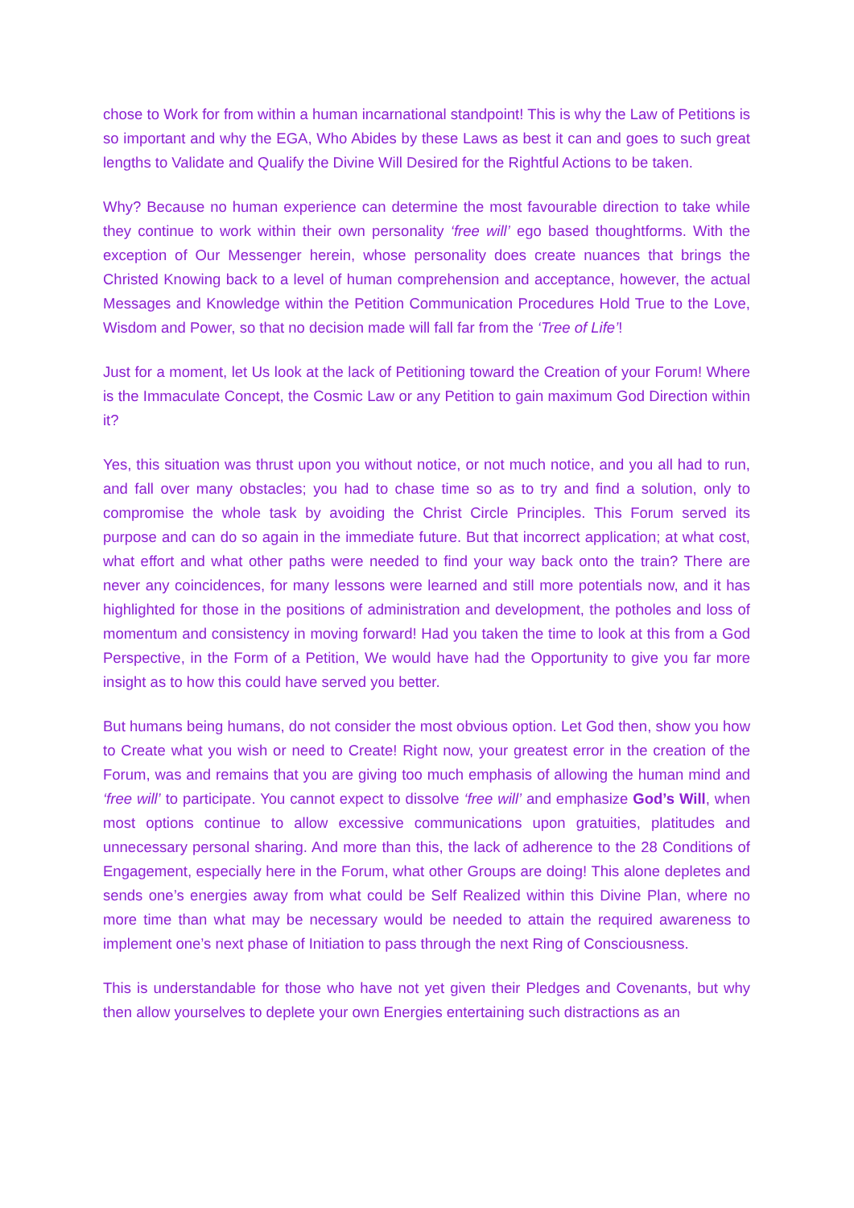chose to Work for from within a human incarnational standpoint! This is why the Law of Petitions is so important and why the EGA, Who Abides by these Laws as best it can and goes to such great lengths to Validate and Qualify the Divine Will Desired for the Rightful Actions to be taken.
Why? Because no human experience can determine the most favourable direction to take while they continue to work within their own personality ‘free will’ ego based thoughtforms. With the exception of Our Messenger herein, whose personality does create nuances that brings the Christed Knowing back to a level of human comprehension and acceptance, however, the actual Messages and Knowledge within the Petition Communication Procedures Hold True to the Love, Wisdom and Power, so that no decision made will fall far from the ‘Tree of Life’!
Just for a moment, let Us look at the lack of Petitioning toward the Creation of your Forum! Where is the Immaculate Concept, the Cosmic Law or any Petition to gain maximum God Direction within it?
Yes, this situation was thrust upon you without notice, or not much notice, and you all had to run, and fall over many obstacles; you had to chase time so as to try and find a solution, only to compromise the whole task by avoiding the Christ Circle Principles. This Forum served its purpose and can do so again in the immediate future. But that incorrect application; at what cost, what effort and what other paths were needed to find your way back onto the train? There are never any coincidences, for many lessons were learned and still more potentials now, and it has highlighted for those in the positions of administration and development, the potholes and loss of momentum and consistency in moving forward! Had you taken the time to look at this from a God Perspective, in the Form of a Petition, We would have had the Opportunity to give you far more insight as to how this could have served you better.
But humans being humans, do not consider the most obvious option. Let God then, show you how to Create what you wish or need to Create! Right now, your greatest error in the creation of the Forum, was and remains that you are giving too much emphasis of allowing the human mind and ‘free will’ to participate. You cannot expect to dissolve ‘free will’ and emphasize God’s Will, when most options continue to allow excessive communications upon gratuities, platitudes and unnecessary personal sharing. And more than this, the lack of adherence to the 28 Conditions of Engagement, especially here in the Forum, what other Groups are doing! This alone depletes and sends one’s energies away from what could be Self Realized within this Divine Plan, where no more time than what may be necessary would be needed to attain the required awareness to implement one’s next phase of Initiation to pass through the next Ring of Consciousness.
This is understandable for those who have not yet given their Pledges and Covenants, but why then allow yourselves to deplete your own Energies entertaining such distractions as an